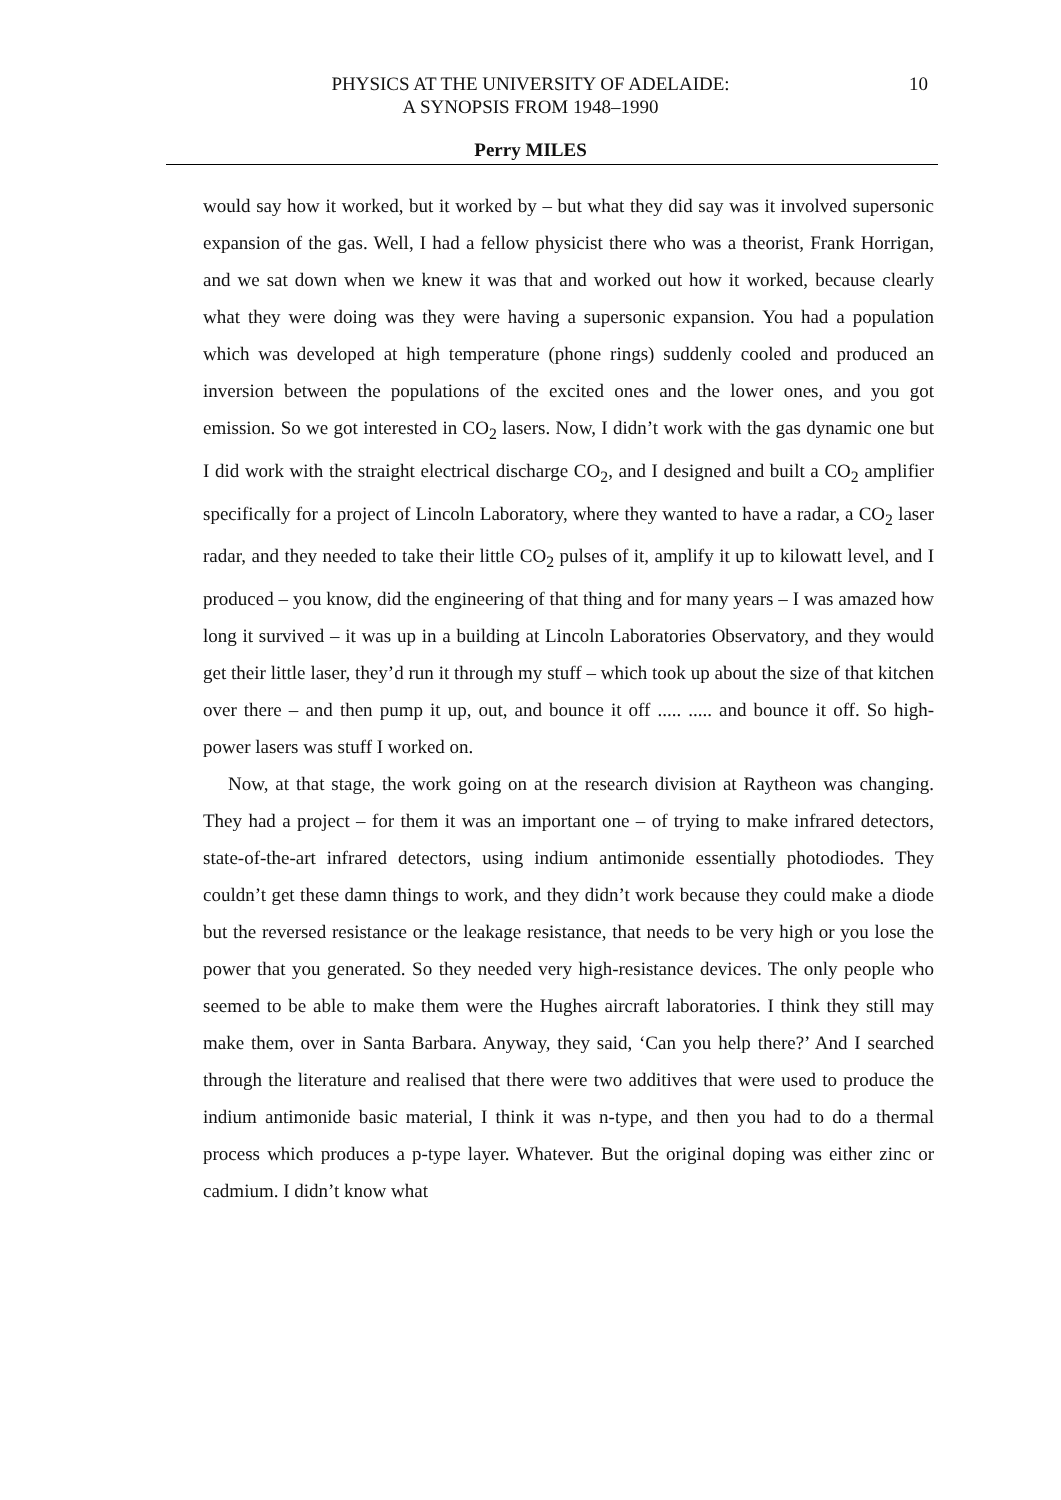PHYSICS AT THE UNIVERSITY OF ADELAIDE:
A SYNOPSIS FROM 1948–1990
10
Perry MILES
would say how it worked, but it worked by – but what they did say was it involved supersonic expansion of the gas. Well, I had a fellow physicist there who was a theorist, Frank Horrigan, and we sat down when we knew it was that and worked out how it worked, because clearly what they were doing was they were having a supersonic expansion. You had a population which was developed at high temperature (phone rings) suddenly cooled and produced an inversion between the populations of the excited ones and the lower ones, and you got emission. So we got interested in CO<sub>2</sub> lasers. Now, I didn’t work with the gas dynamic one but I did work with the straight electrical discharge CO<sub>2</sub>, and I designed and built a CO<sub>2</sub> amplifier specifically for a project of Lincoln Laboratory, where they wanted to have a radar, a CO<sub>2</sub> laser radar, and they needed to take their little CO<sub>2</sub> pulses of it, amplify it up to kilowatt level, and I produced – you know, did the engineering of that thing and for many years – I was amazed how long it survived – it was up in a building at Lincoln Laboratories Observatory, and they would get their little laser, they’d run it through my stuff – which took up about the size of that kitchen over there – and then pump it up, out, and bounce it off ..... ..... and bounce it off. So high-power lasers was stuff I worked on.
Now, at that stage, the work going on at the research division at Raytheon was changing. They had a project – for them it was an important one – of trying to make infrared detectors, state-of-the-art infrared detectors, using indium antimonide essentially photodiodes. They couldn’t get these damn things to work, and they didn’t work because they could make a diode but the reversed resistance or the leakage resistance, that needs to be very high or you lose the power that you generated. So they needed very high-resistance devices. The only people who seemed to be able to make them were the Hughes aircraft laboratories. I think they still may make them, over in Santa Barbara. Anyway, they said, ‘Can you help there?’ And I searched through the literature and realised that there were two additives that were used to produce the indium antimonide basic material, I think it was n-type, and then you had to do a thermal process which produces a p-type layer. Whatever. But the original doping was either zinc or cadmium. I didn’t know what